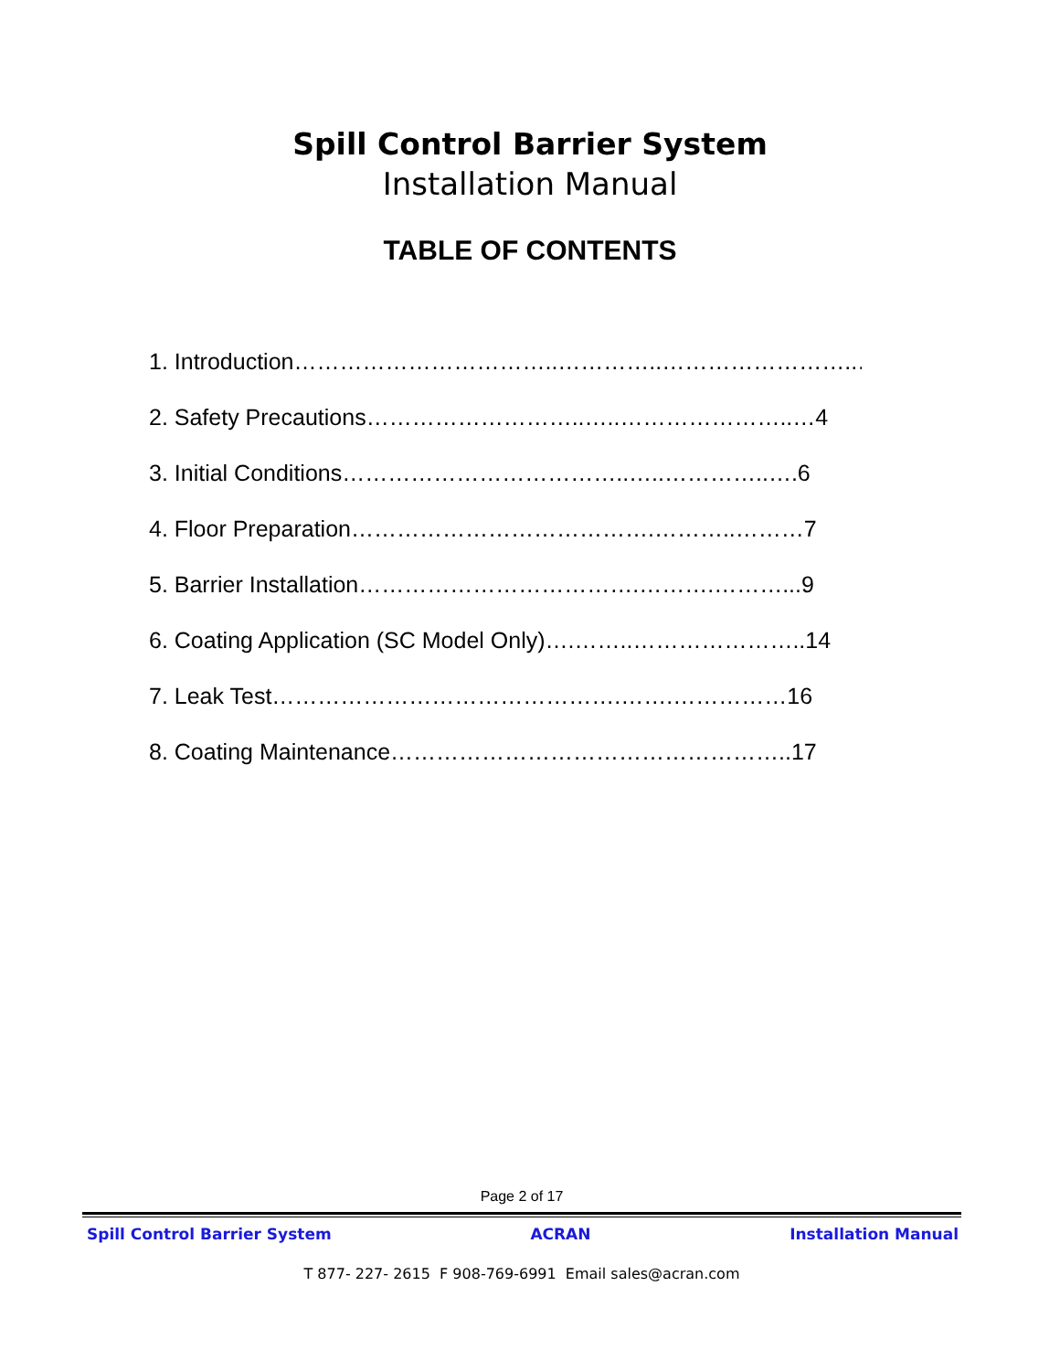Spill Control Barrier System
Installation Manual
TABLE OF CONTENTS
1. Introduction……………………………..…………..……………………..….3
2. Safety Precautions………………………..…..…………………..…4
3. Initial Conditions………………………………..…..…………..….6
4. Floor Preparation………………………………….………..………7
5. Barrier Installation……………………………….……….………...9
6. Coating Application (SC Model Only)….……..…………………..14
7. Leak Test……………………………………….…….……………16
8. Coating Maintenance……………………………………………..17
Page 2 of 17
Spill Control Barrier System ACRAN Installation Manual
T 877- 227- 2615 F 908-769-6991 Email sales@acran.com